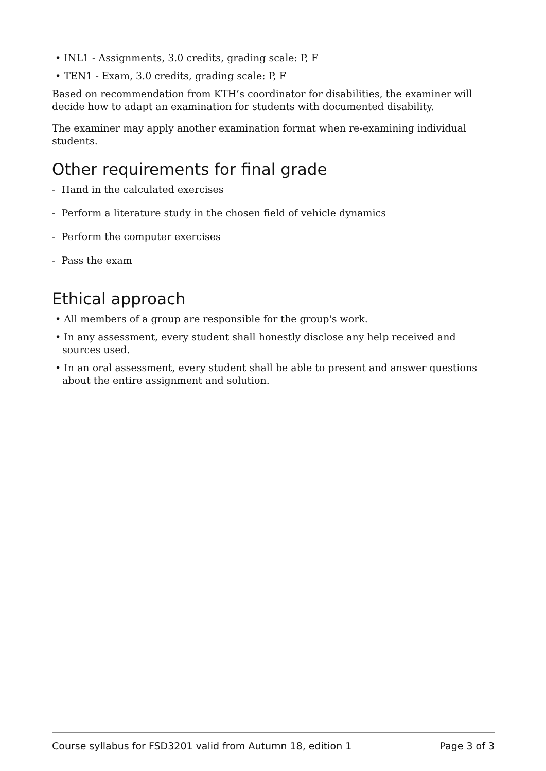• INL1 - Assignments, 3.0 credits, grading scale: P, F
• TEN1 - Exam, 3.0 credits, grading scale: P, F
Based on recommendation from KTH’s coordinator for disabilities, the examiner will decide how to adapt an examination for students with documented disability.
The examiner may apply another examination format when re-examining individual students.
Other requirements for final grade
- Hand in the calculated exercises
- Perform a literature study in the chosen field of vehicle dynamics
- Perform the computer exercises
- Pass the exam
Ethical approach
• All members of a group are responsible for the group's work.
• In any assessment, every student shall honestly disclose any help received and sources used.
• In an oral assessment, every student shall be able to present and answer questions about the entire assignment and solution.
Course syllabus for FSD3201 valid from Autumn 18, edition 1 Page 3 of 3